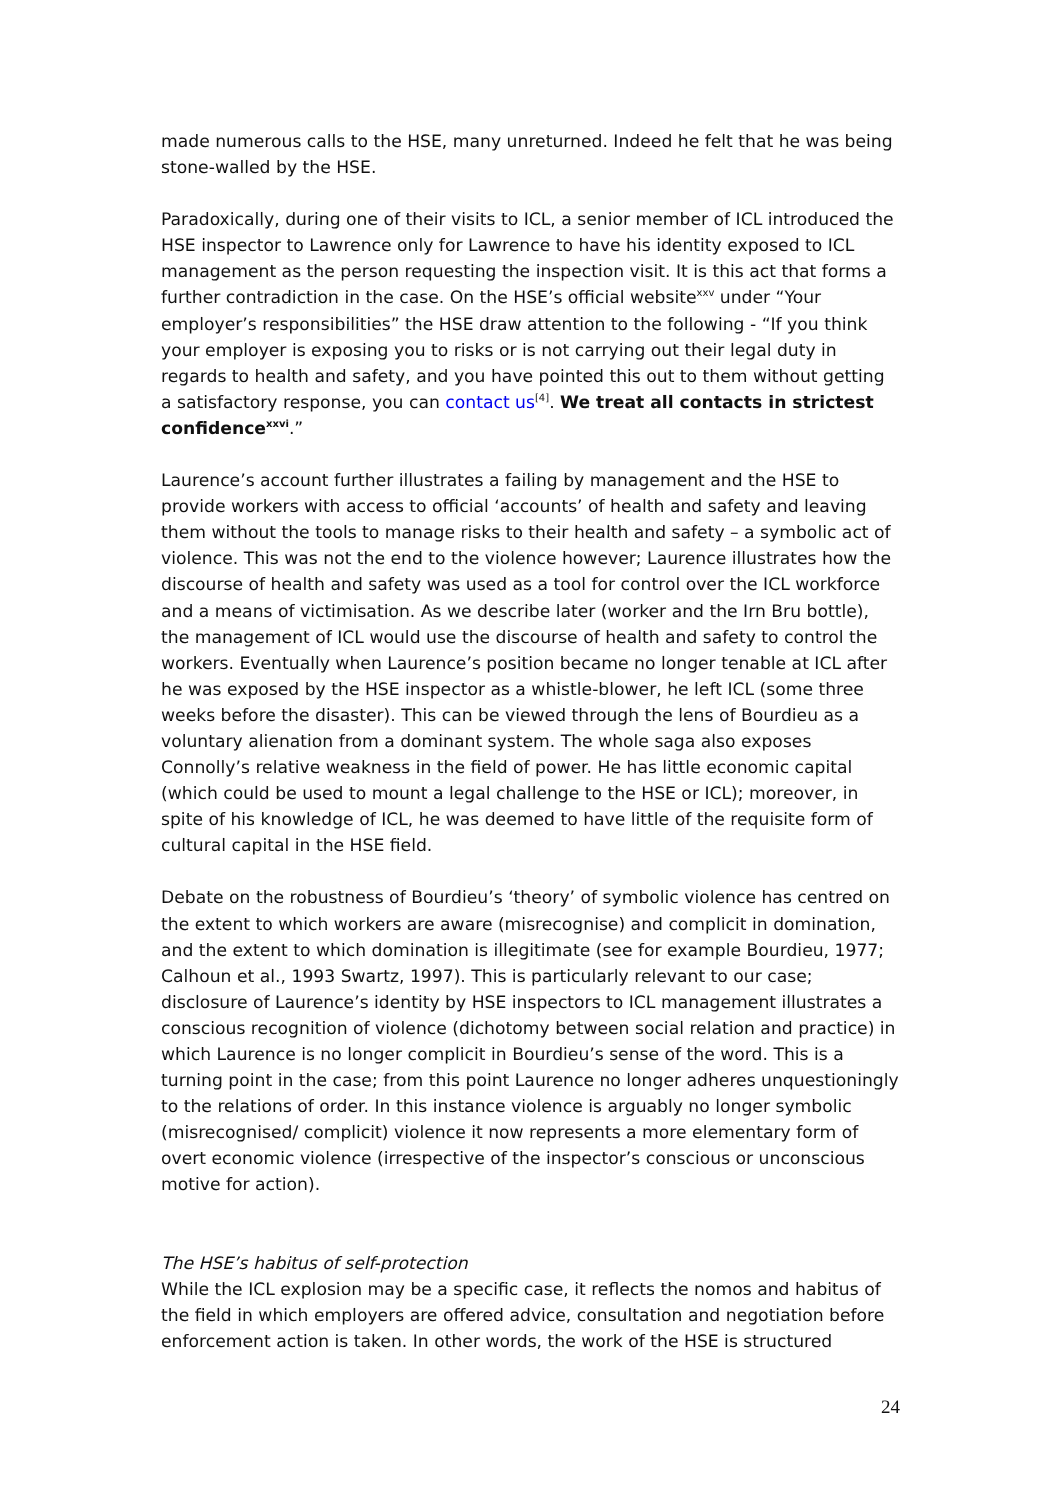made numerous calls to the HSE, many unreturned. Indeed he felt that he was being stone-walled by the HSE.
Paradoxically, during one of their visits to ICL, a senior member of ICL introduced the HSE inspector to Lawrence only for Lawrence to have his identity exposed to ICL management as the person requesting the inspection visit. It is this act that forms a further contradiction in the case. On the HSE’s official website<sup>xxv</sup> under “Your employer’s responsibilities” the HSE draw attention to the following - “If you think your employer is exposing you to risks or is not carrying out their legal duty in regards to health and safety, and you have pointed this out to them without getting a satisfactory response, you can contact us<sup>[4]</sup>. We treat all contacts in strictest confidence<sup>xxvi</sup>.”
Laurence’s account further illustrates a failing by management and the HSE to provide workers with access to official ‘accounts’ of health and safety and leaving them without the tools to manage risks to their health and safety – a symbolic act of violence. This was not the end to the violence however; Laurence illustrates how the discourse of health and safety was used as a tool for control over the ICL workforce and a means of victimisation. As we describe later (worker and the Irn Bru bottle), the management of ICL would use the discourse of health and safety to control the workers. Eventually when Laurence’s position became no longer tenable at ICL after he was exposed by the HSE inspector as a whistle-blower, he left ICL (some three weeks before the disaster). This can be viewed through the lens of Bourdieu as a voluntary alienation from a dominant system. The whole saga also exposes Connolly’s relative weakness in the field of power. He has little economic capital (which could be used to mount a legal challenge to the HSE or ICL); moreover, in spite of his knowledge of ICL, he was deemed to have little of the requisite form of cultural capital in the HSE field.
Debate on the robustness of Bourdieu’s ‘theory’ of symbolic violence has centred on the extent to which workers are aware (misrecognise) and complicit in domination, and the extent to which domination is illegitimate (see for example Bourdieu, 1977; Calhoun et al., 1993 Swartz, 1997). This is particularly relevant to our case; disclosure of Laurence’s identity by HSE inspectors to ICL management illustrates a conscious recognition of violence (dichotomy between social relation and practice) in which Laurence is no longer complicit in Bourdieu’s sense of the word. This is a turning point in the case; from this point Laurence no longer adheres unquestioningly to the relations of order. In this instance violence is arguably no longer symbolic (misrecognised/ complicit) violence it now represents a more elementary form of overt economic violence (irrespective of the inspector’s conscious or unconscious motive for action).
The HSE’s habitus of self-protection
While the ICL explosion may be a specific case, it reflects the nomos and habitus of the field in which employers are offered advice, consultation and negotiation before enforcement action is taken. In other words, the work of the HSE is structured
24